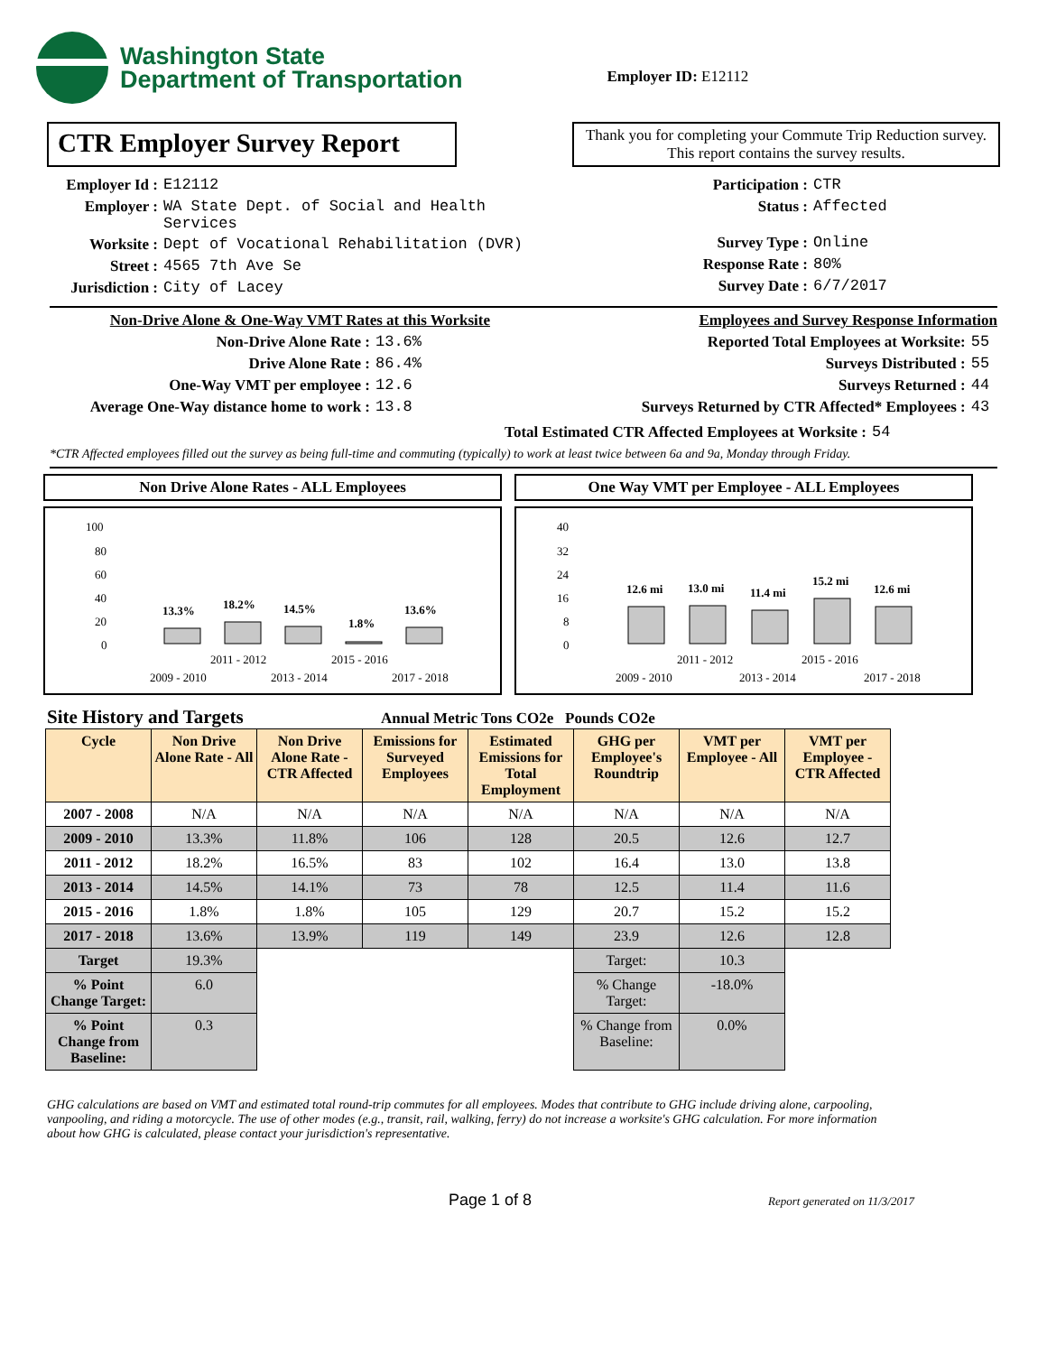Washington State
Department of Transportation
Employer ID: E12112
CTR Employer Survey Report
Thank you for completing your Commute Trip Reduction survey. This report contains the survey results.
Employer Id : E12112
Employer : WA State Dept. of Social and Health
Services
Worksite : Dept of Vocational Rehabilitation (DVR)
Street : 4565 7th Ave Se
Jurisdiction : City of Lacey
Participation : CTR
Status : Affected
Survey Type : Online
Response Rate : 80%
Survey Date : 6/7/2017
Non-Drive Alone & One-Way VMT Rates at this Worksite
Non-Drive Alone Rate : 13.6%
Drive Alone Rate : 86.4%
One-Way VMT per employee : 12.6
Average One-Way distance home to work : 13.8
Employees and Survey Response Information
Reported Total Employees at Worksite: 55
Surveys Distributed : 55
Surveys Returned : 44
Surveys Returned by CTR Affected* Employees : 43
Total Estimated CTR Affected Employees at Worksite : 54
*CTR Affected employees filled out the survey as being full-time and commuting (typically) to work at least twice between 6a and 9a, Monday through Friday.
Non Drive Alone Rates - ALL Employees
100
80
60
40
20
0
13.3%
18.2%
14.5%
1.8%
13.6%
2011 - 2012
2015 - 2016
2009 - 2010
2013 - 2014
2017 - 2018
One Way VMT per Employee - ALL Employees
40
32
24
16
8
0
12.6 mi
13.0 mi
11.4 mi
15.2 mi
12.6 mi
2011 - 2012
2015 - 2016
2009 - 2010
2013 - 2014
2017 - 2018
Site History and Targets
Annual Metric Tons CO2e Pounds CO2e
| Cycle | Non Drive Alone Rate - All | Non Drive Alone Rate - CTR Affected | Emissions for Surveyed Employees | Estimated Emissions for Total Employment | GHG per Employee's Roundtrip | VMT per Employee - All | VMT per Employee - CTR Affected |
| --- | --- | --- | --- | --- | --- | --- | --- |
| 2007 - 2008 | N/A | N/A | N/A | N/A | N/A | N/A | N/A |
| 2009 - 2010 | 13.3% | 11.8% | 106 | 128 | 20.5 | 12.6 | 12.7 |
| 2011 - 2012 | 18.2% | 16.5% | 83 | 102 | 16.4 | 13.0 | 13.8 |
| 2013 - 2014 | 14.5% | 14.1% | 73 | 78 | 12.5 | 11.4 | 11.6 |
| 2015 - 2016 | 1.8% | 1.8% | 105 | 129 | 20.7 | 15.2 | 15.2 |
| 2017 - 2018 | 13.6% | 13.9% | 119 | 149 | 23.9 | 12.6 | 12.8 |
| Target | 19.3% | | | | Target: | 10.3 | |
| % Point Change Target: | 6.0 | | | | % Change Target: | -18.0% | |
| % Point Change from Baseline: | 0.3 | | | | % Change from Baseline: | 0.0% | |
GHG calculations are based on VMT and estimated total round-trip commutes for all employees. Modes that contribute to GHG include driving alone, carpooling, vanpooling, and riding a motorcycle. The use of other modes (e.g., transit, rail, walking, ferry) do not increase a worksite's GHG calculation. For more information about how GHG is calculated, please contact your jurisdiction's representative.
Page 1 of 8
Report generated on 11/3/2017